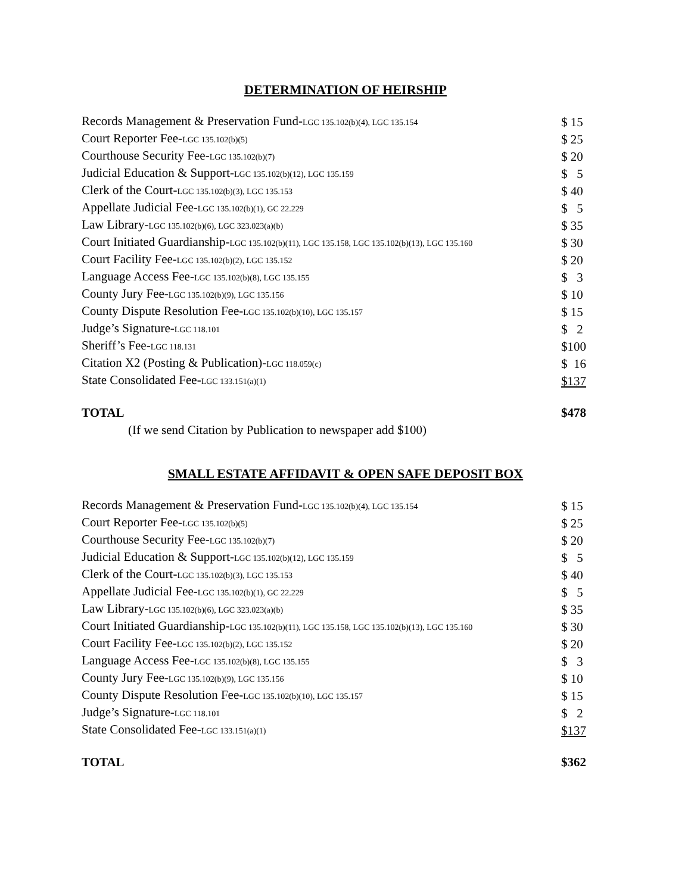DETERMINATION OF HEIRSHIP
| Records Management & Preservation Fund- LGC 135.102(b)(4), LGC 135.154 | $ 15 |
| Court Reporter Fee- LGC 135.102(b)(5) | $ 25 |
| Courthouse Security Fee- LGC 135.102(b)(7) | $ 20 |
| Judicial Education & Support- LGC 135.102(b)(12), LGC 135.159 | $ 5 |
| Clerk of the Court- LGC 135.102(b)(3), LGC 135.153 | $ 40 |
| Appellate Judicial Fee- LGC 135.102(b)(1), GC 22.229 | $ 5 |
| Law Library- LGC 135.102(b)(6), LGC 323.023(a)(b) | $ 35 |
| Court Initiated Guardianship- LGC 135.102(b)(11), LGC 135.158, LGC 135.102(b)(13), LGC 135.160 | $ 30 |
| Court Facility Fee- LGC 135.102(b)(2), LGC 135.152 | $ 20 |
| Language Access Fee- LGC 135.102(b)(8), LGC 135.155 | $ 3 |
| County Jury Fee- LGC 135.102(b)(9), LGC 135.156 | $ 10 |
| County Dispute Resolution Fee- LGC 135.102(b)(10), LGC 135.157 | $ 15 |
| Judge’s Signature- LGC 118.101 | $ 2 |
| Sheriff’s Fee- LGC 118.131 | $100 |
| Citation X2 (Posting & Publication)- LGC 118.059(c) | $ 16 |
| State Consolidated Fee- LGC 133.151(a)(1) | $137 |
| TOTAL | $478 |
(If we send Citation by Publication to newspaper add $100)
SMALL ESTATE AFFIDAVIT & OPEN SAFE DEPOSIT BOX
| Records Management & Preservation Fund- LGC 135.102(b)(4), LGC 135.154 | $ 15 |
| Court Reporter Fee- LGC 135.102(b)(5) | $ 25 |
| Courthouse Security Fee- LGC 135.102(b)(7) | $ 20 |
| Judicial Education & Support- LGC 135.102(b)(12), LGC 135.159 | $ 5 |
| Clerk of the Court- LGC 135.102(b)(3), LGC 135.153 | $ 40 |
| Appellate Judicial Fee- LGC 135.102(b)(1), GC 22.229 | $ 5 |
| Law Library- LGC 135.102(b)(6), LGC 323.023(a)(b) | $ 35 |
| Court Initiated Guardianship- LGC 135.102(b)(11), LGC 135.158, LGC 135.102(b)(13), LGC 135.160 | $ 30 |
| Court Facility Fee- LGC 135.102(b)(2), LGC 135.152 | $ 20 |
| Language Access Fee- LGC 135.102(b)(8), LGC 135.155 | $ 3 |
| County Jury Fee- LGC 135.102(b)(9), LGC 135.156 | $ 10 |
| County Dispute Resolution Fee- LGC 135.102(b)(10), LGC 135.157 | $ 15 |
| Judge’s Signature- LGC 118.101 | $ 2 |
| State Consolidated Fee- LGC 133.151(a)(1) | $137 |
| TOTAL | $362 |